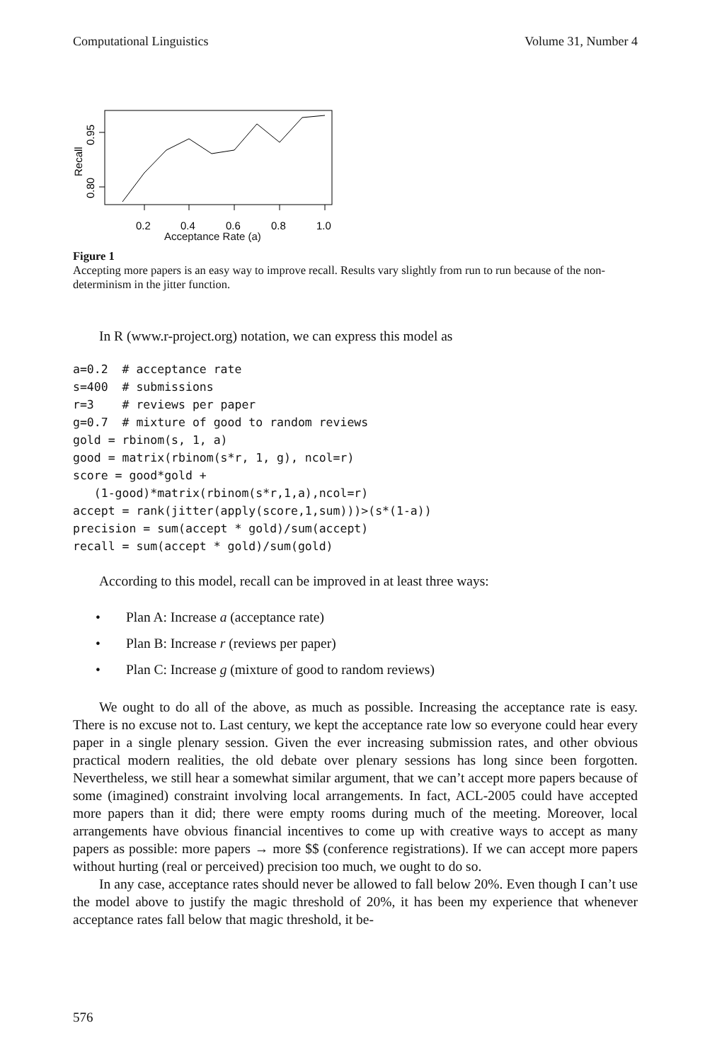Computational Linguistics Volume 31, Number 4
0.80
0.95
Recall
0.2
0.4
0.6
0.8
1.0
Acceptance Rate (a)
Figure 1
Accepting more papers is an easy way to improve recall. Results vary slightly from run to run because of the non-determinism in the jitter function.
In R (www.r-project.org) notation, we can express this model as
a=0.2  # acceptance rate
s=400  # submissions
r=3    # reviews per paper
g=0.7  # mixture of good to random reviews
gold = rbinom(s, 1, a)
good = matrix(rbinom(s*r, 1, g), ncol=r)
score = good*gold +
   (1-good)*matrix(rbinom(s*r,1,a),ncol=r)
accept = rank(jitter(apply(score,1,sum)))>(s*(1-a))
precision = sum(accept * gold)/sum(accept)
recall = sum(accept * gold)/sum(gold)
According to this model, recall can be improved in at least three ways:
• Plan A: Increase a (acceptance rate)
• Plan B: Increase r (reviews per paper)
• Plan C: Increase g (mixture of good to random reviews)
We ought to do all of the above, as much as possible. Increasing the acceptance rate is easy. There is no excuse not to. Last century, we kept the acceptance rate low so everyone could hear every paper in a single plenary session. Given the ever increasing submission rates, and other obvious practical modern realities, the old debate over plenary sessions has long since been forgotten. Nevertheless, we still hear a somewhat similar argument, that we can’t accept more papers because of some (imagined) constraint involving local arrangements. In fact, ACL-2005 could have accepted more papers than it did; there were empty rooms during much of the meeting. Moreover, local arrangements have obvious financial incentives to come up with creative ways to accept as many papers as possible: more papers → more $$ (conference registrations). If we can accept more papers without hurting (real or perceived) precision too much, we ought to do so.
In any case, acceptance rates should never be allowed to fall below 20%. Even though I can’t use the model above to justify the magic threshold of 20%, it has been my experience that whenever acceptance rates fall below that magic threshold, it be-
576